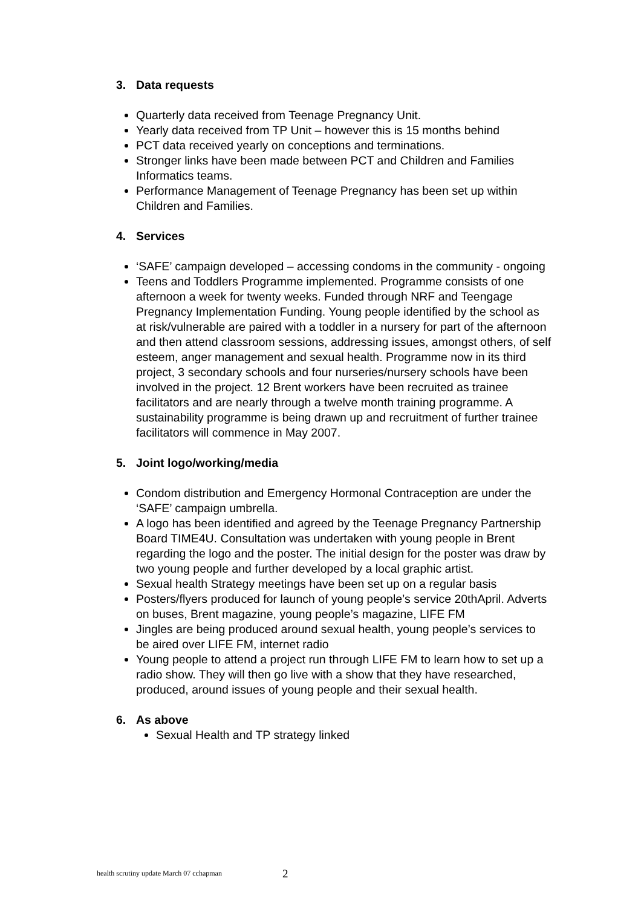3. Data requests
Quarterly data received from Teenage Pregnancy Unit.
Yearly data received from TP Unit – however this is 15 months behind
PCT data received yearly on conceptions and terminations.
Stronger links have been made between PCT and Children and Families Informatics teams.
Performance Management of Teenage Pregnancy has been set up within Children and Families.
4. Services
‘SAFE’ campaign developed – accessing condoms in the community - ongoing
Teens and Toddlers Programme implemented. Programme consists of one afternoon a week for twenty weeks. Funded through NRF and Teengage Pregnancy Implementation Funding. Young people identified by the school as at risk/vulnerable are paired with a toddler in a nursery for part of the afternoon and then attend classroom sessions, addressing issues, amongst others, of self esteem, anger management and sexual health. Programme now in its third project, 3 secondary schools and four nurseries/nursery schools have been involved in the project. 12 Brent workers have been recruited as trainee facilitators and are nearly through a twelve month training programme. A sustainability programme is being drawn up and recruitment of further trainee facilitators will commence in May 2007.
5. Joint logo/working/media
Condom distribution and Emergency Hormonal Contraception are under the ‘SAFE’ campaign umbrella.
A logo has been identified and agreed by the Teenage Pregnancy Partnership Board TIME4U. Consultation was undertaken with young people in Brent regarding the logo and the poster. The initial design for the poster was draw by two young people and further developed by a local graphic artist.
Sexual health Strategy meetings have been set up on a regular basis
Posters/flyers produced for launch of young people’s service 20thApril. Adverts on buses, Brent magazine, young people’s magazine, LIFE FM
Jingles are being produced around sexual health, young people’s services to be aired over LIFE FM, internet radio
Young people to attend a project run through LIFE FM to learn how to set up a radio show. They will then go live with a show that they have researched, produced, around issues of young people and their sexual health.
6. As above
Sexual Health and TP strategy linked
health scrutiny update March 07 cchapman 2